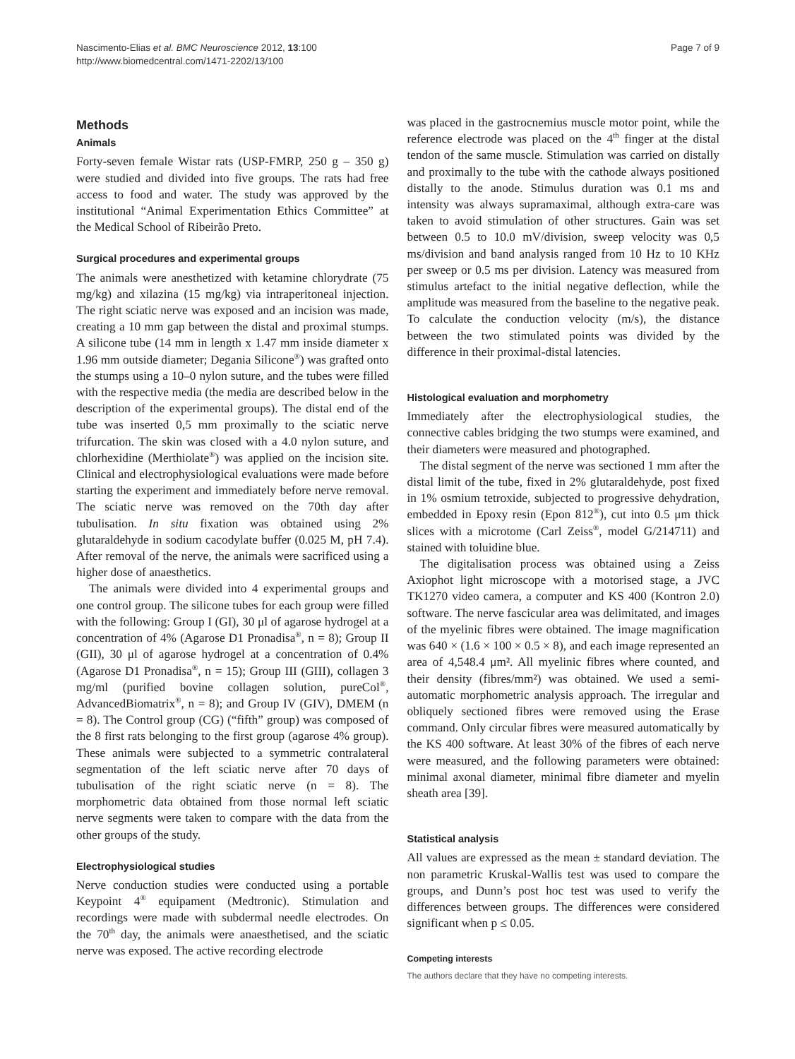Nascimento-Elias et al. BMC Neuroscience 2012, 13:100
http://www.biomedcentral.com/1471-2202/13/100
Page 7 of 9
Methods
Animals
Forty-seven female Wistar rats (USP-FMRP, 250 g – 350 g) were studied and divided into five groups. The rats had free access to food and water. The study was approved by the institutional “Animal Experimentation Ethics Committee” at the Medical School of Ribeirão Preto.
Surgical procedures and experimental groups
The animals were anesthetized with ketamine chlorydrate (75 mg/kg) and xilazina (15 mg/kg) via intraperitoneal injection. The right sciatic nerve was exposed and an incision was made, creating a 10 mm gap between the distal and proximal stumps. A silicone tube (14 mm in length x 1.47 mm inside diameter x 1.96 mm outside diameter; Degania Silicone<sup>®</sup>) was grafted onto the stumps using a 10–0 nylon suture, and the tubes were filled with the respective media (the media are described below in the description of the experimental groups). The distal end of the tube was inserted 0,5 mm proximally to the sciatic nerve trifurcation. The skin was closed with a 4.0 nylon suture, and chlorhexidine (Merthiolate<sup>®</sup>) was applied on the incision site. Clinical and electrophysiological evaluations were made before starting the experiment and immediately before nerve removal. The sciatic nerve was removed on the 70th day after tubulisation. In situ fixation was obtained using 2% glutaraldehyde in sodium cacodylate buffer (0.025 M, pH 7.4). After removal of the nerve, the animals were sacrificed using a higher dose of anaesthetics.
The animals were divided into 4 experimental groups and one control group. The silicone tubes for each group were filled with the following: Group I (GI), 30 μl of agarose hydrogel at a concentration of 4% (Agarose D1 Pronadisa<sup>®</sup>, n = 8); Group II (GII), 30 μl of agarose hydrogel at a concentration of 0.4% (Agarose D1 Pronadisa<sup>®</sup>, n = 15); Group III (GIII), collagen 3 mg/ml (purified bovine collagen solution, pureCol<sup>®</sup>, AdvancedBiomatrix<sup>®</sup>, n = 8); and Group IV (GIV), DMEM (n = 8). The Control group (CG) (“fifth” group) was composed of the 8 first rats belonging to the first group (agarose 4% group). These animals were subjected to a symmetric contralateral segmentation of the left sciatic nerve after 70 days of tubulisation of the right sciatic nerve (n = 8). The morphometric data obtained from those normal left sciatic nerve segments were taken to compare with the data from the other groups of the study.
Electrophysiological studies
Nerve conduction studies were conducted using a portable Keypoint 4<sup>®</sup> equipament (Medtronic). Stimulation and recordings were made with subdermal needle electrodes. On the 70<sup>th</sup> day, the animals were anaesthetised, and the sciatic nerve was exposed. The active recording electrode
was placed in the gastrocnemius muscle motor point, while the reference electrode was placed on the 4<sup>th</sup> finger at the distal tendon of the same muscle. Stimulation was carried on distally and proximally to the tube with the cathode always positioned distally to the anode. Stimulus duration was 0.1 ms and intensity was always supramaximal, although extra-care was taken to avoid stimulation of other structures. Gain was set between 0.5 to 10.0 mV/division, sweep velocity was 0,5 ms/division and band analysis ranged from 10 Hz to 10 KHz per sweep or 0.5 ms per division. Latency was measured from stimulus artefact to the initial negative deflection, while the amplitude was measured from the baseline to the negative peak. To calculate the conduction velocity (m/s), the distance between the two stimulated points was divided by the difference in their proximal-distal latencies.
Histological evaluation and morphometry
Immediately after the electrophysiological studies, the connective cables bridging the two stumps were examined, and their diameters were measured and photographed.
The distal segment of the nerve was sectioned 1 mm after the distal limit of the tube, fixed in 2% glutaraldehyde, post fixed in 1% osmium tetroxide, subjected to progressive dehydration, embedded in Epoxy resin (Epon 812<sup>®</sup>), cut into 0.5 μm thick slices with a microtome (Carl Zeiss<sup>®</sup>, model G/214711) and stained with toluidine blue.
The digitalisation process was obtained using a Zeiss Axiophot light microscope with a motorised stage, a JVC TK1270 video camera, a computer and KS 400 (Kontron 2.0) software. The nerve fascicular area was delimitated, and images of the myelinic fibres were obtained. The image magnification was 640 × (1.6 × 100 × 0.5 × 8), and each image represented an area of 4,548.4 μm². All myelinic fibres where counted, and their density (fibres/mm²) was obtained. We used a semi-automatic morphometric analysis approach. The irregular and obliquely sectioned fibres were removed using the Erase command. Only circular fibres were measured automatically by the KS 400 software. At least 30% of the fibres of each nerve were measured, and the following parameters were obtained: minimal axonal diameter, minimal fibre diameter and myelin sheath area [39].
Statistical analysis
All values are expressed as the mean ± standard deviation. The non parametric Kruskal-Wallis test was used to compare the groups, and Dunn’s post hoc test was used to verify the differences between groups. The differences were considered significant when p ≤ 0.05.
Competing interests
The authors declare that they have no competing interests.